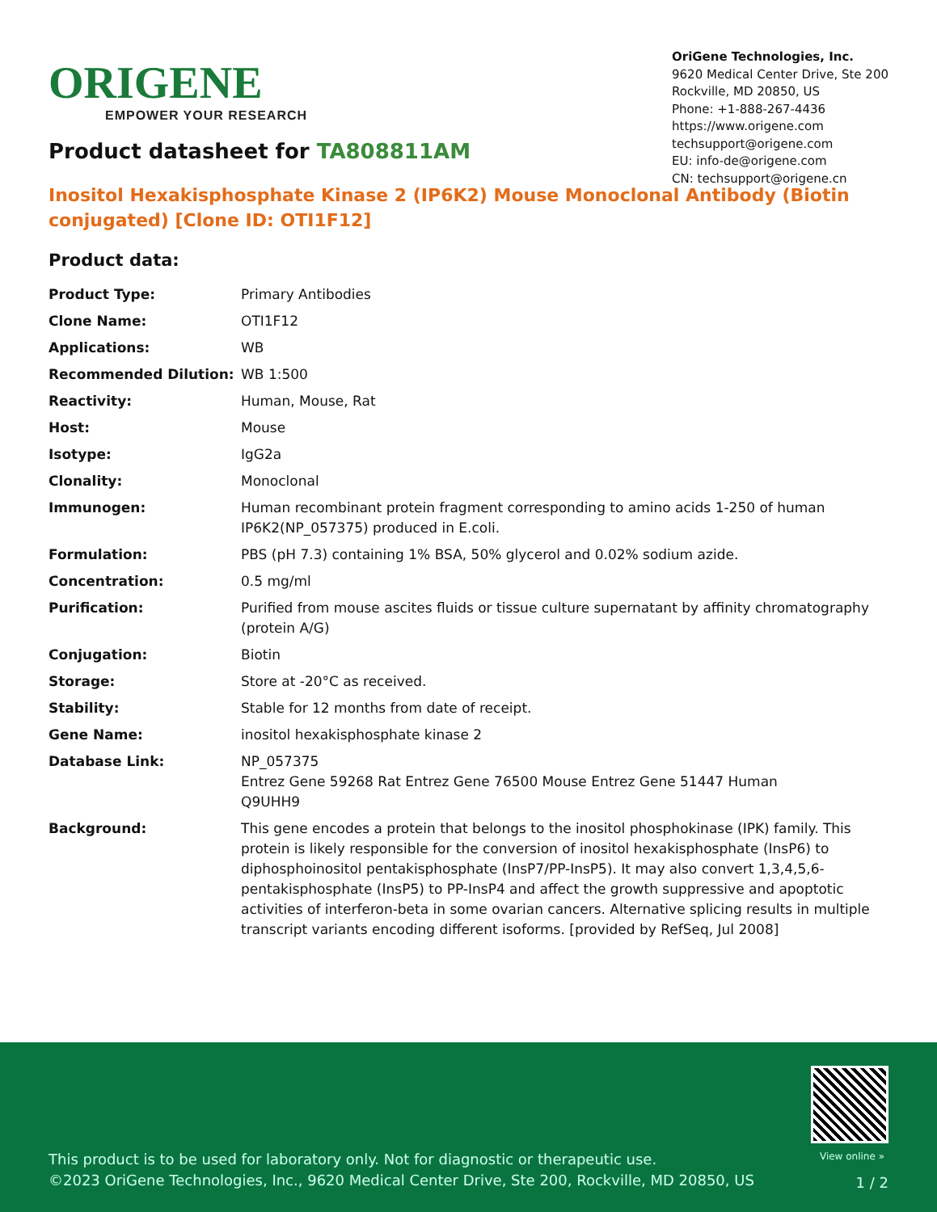ORIGENE
EMPOWER YOUR RESEARCH
OriGene Technologies, Inc.
9620 Medical Center Drive, Ste 200
Rockville, MD 20850, US
Phone: +1-888-267-4436
https://www.origene.com
techsupport@origene.com
EU: info-de@origene.com
CN: techsupport@origene.cn
Product datasheet for TA808811AM
Inositol Hexakisphosphate Kinase 2 (IP6K2) Mouse Monoclonal Antibody (Biotin conjugated) [Clone ID: OTI1F12]
Product data:
| Product Type: | Primary Antibodies |
| Clone Name: | OTI1F12 |
| Applications: | WB |
| Recommended Dilution: | WB 1:500 |
| Reactivity: | Human, Mouse, Rat |
| Host: | Mouse |
| Isotype: | IgG2a |
| Clonality: | Monoclonal |
| Immunogen: | Human recombinant protein fragment corresponding to amino acids 1-250 of human IP6K2(NP_057375) produced in E.coli. |
| Formulation: | PBS (pH 7.3) containing 1% BSA, 50% glycerol and 0.02% sodium azide. |
| Concentration: | 0.5 mg/ml |
| Purification: | Purified from mouse ascites fluids or tissue culture supernatant by affinity chromatography (protein A/G) |
| Conjugation: | Biotin |
| Storage: | Store at -20°C as received. |
| Stability: | Stable for 12 months from date of receipt. |
| Gene Name: | inositol hexakisphosphate kinase 2 |
| Database Link: | NP_057375 Entrez Gene 59268 Rat Entrez Gene 76500 Mouse Entrez Gene 51447 Human Q9UHH9 |
| Background: | This gene encodes a protein that belongs to the inositol phosphokinase (IPK) family. This protein is likely responsible for the conversion of inositol hexakisphosphate (InsP6) to diphosphoinositol pentakisphosphate (InsP7/PP-InsP5). It may also convert 1,3,4,5,6-pentakisphosphate (InsP5) to PP-InsP4 and affect the growth suppressive and apoptotic activities of interferon-beta in some ovarian cancers. Alternative splicing results in multiple transcript variants encoding different isoforms. [provided by RefSeq, Jul 2008] |
View online »
This product is to be used for laboratory only. Not for diagnostic or therapeutic use.
©2023 OriGene Technologies, Inc., 9620 Medical Center Drive, Ste 200, Rockville, MD 20850, US
1 / 2